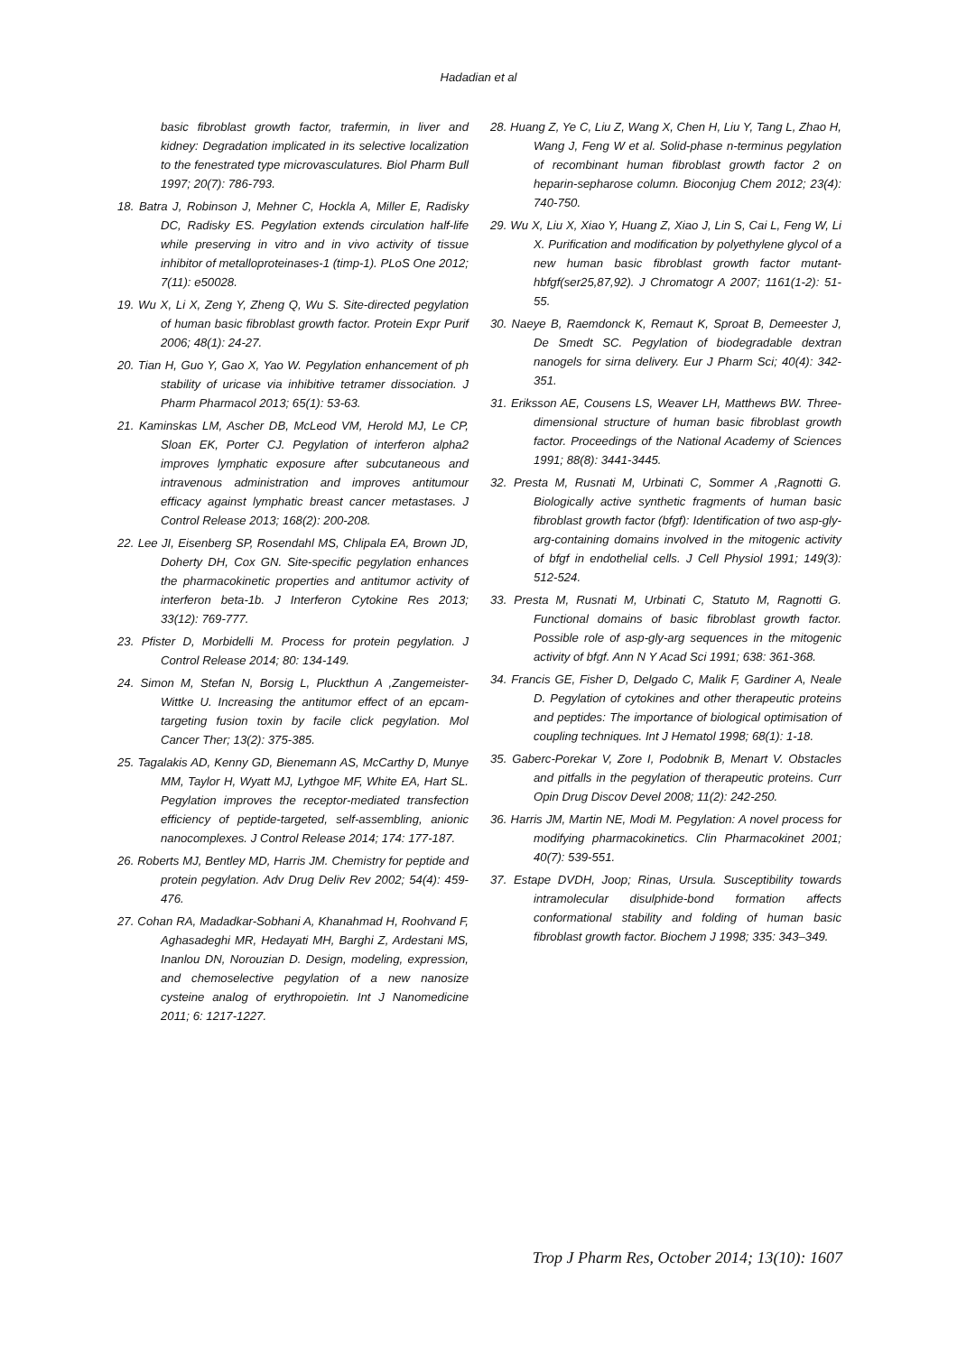Hadadian et al
basic fibroblast growth factor, trafermin, in liver and kidney: Degradation implicated in its selective localization to the fenestrated type microvasculatures. Biol Pharm Bull 1997; 20(7): 786-793.
18. Batra J, Robinson J, Mehner C, Hockla A, Miller E, Radisky DC, Radisky ES. Pegylation extends circulation half-life while preserving in vitro and in vivo activity of tissue inhibitor of metalloproteinases-1 (timp-1). PLoS One 2012; 7(11): e50028.
19. Wu X, Li X, Zeng Y, Zheng Q, Wu S. Site-directed pegylation of human basic fibroblast growth factor. Protein Expr Purif 2006; 48(1): 24-27.
20. Tian H, Guo Y, Gao X, Yao W. Pegylation enhancement of ph stability of uricase via inhibitive tetramer dissociation. J Pharm Pharmacol 2013; 65(1): 53-63.
21. Kaminskas LM, Ascher DB, McLeod VM, Herold MJ, Le CP, Sloan EK, Porter CJ. Pegylation of interferon alpha2 improves lymphatic exposure after subcutaneous and intravenous administration and improves antitumour efficacy against lymphatic breast cancer metastases. J Control Release 2013; 168(2): 200-208.
22. Lee JI, Eisenberg SP, Rosendahl MS, Chlipala EA, Brown JD, Doherty DH, Cox GN. Site-specific pegylation enhances the pharmacokinetic properties and antitumor activity of interferon beta-1b. J Interferon Cytokine Res 2013; 33(12): 769-777.
23. Pfister D, Morbidelli M. Process for protein pegylation. J Control Release 2014; 80: 134-149.
24. Simon M, Stefan N, Borsig L, Pluckthun A ,Zangemeister-Wittke U. Increasing the antitumor effect of an epcam-targeting fusion toxin by facile click pegylation. Mol Cancer Ther; 13(2): 375-385.
25. Tagalakis AD, Kenny GD, Bienemann AS, McCarthy D, Munye MM, Taylor H, Wyatt MJ, Lythgoe MF, White EA, Hart SL. Pegylation improves the receptor-mediated transfection efficiency of peptide-targeted, self-assembling, anionic nanocomplexes. J Control Release 2014; 174: 177-187.
26. Roberts MJ, Bentley MD, Harris JM. Chemistry for peptide and protein pegylation. Adv Drug Deliv Rev 2002; 54(4): 459-476.
27. Cohan RA, Madadkar-Sobhani A, Khanahmad H, Roohvand F, Aghasadeghi MR, Hedayati MH, Barghi Z, Ardestani MS, Inanlou DN, Norouzian D. Design, modeling, expression, and chemoselective pegylation of a new nanosize cysteine analog of erythropoietin. Int J Nanomedicine 2011; 6: 1217-1227.
28. Huang Z, Ye C, Liu Z, Wang X, Chen H, Liu Y, Tang L, Zhao H, Wang J, Feng W et al. Solid-phase n-terminus pegylation of recombinant human fibroblast growth factor 2 on heparin-sepharose column. Bioconjug Chem 2012; 23(4): 740-750.
29. Wu X, Liu X, Xiao Y, Huang Z, Xiao J, Lin S, Cai L, Feng W, Li X. Purification and modification by polyethylene glycol of a new human basic fibroblast growth factor mutant-hbfgf(ser25,87,92). J Chromatogr A 2007; 1161(1-2): 51-55.
30. Naeye B, Raemdonck K, Remaut K, Sproat B, Demeester J, De Smedt SC. Pegylation of biodegradable dextran nanogels for sirna delivery. Eur J Pharm Sci; 40(4): 342-351.
31. Eriksson AE, Cousens LS, Weaver LH, Matthews BW. Three-dimensional structure of human basic fibroblast growth factor. Proceedings of the National Academy of Sciences 1991; 88(8): 3441-3445.
32. Presta M, Rusnati M, Urbinati C, Sommer A ,Ragnotti G. Biologically active synthetic fragments of human basic fibroblast growth factor (bfgf): Identification of two asp-gly-arg-containing domains involved in the mitogenic activity of bfgf in endothelial cells. J Cell Physiol 1991; 149(3): 512-524.
33. Presta M, Rusnati M, Urbinati C, Statuto M, Ragnotti G. Functional domains of basic fibroblast growth factor. Possible role of asp-gly-arg sequences in the mitogenic activity of bfgf. Ann N Y Acad Sci 1991; 638: 361-368.
34. Francis GE, Fisher D, Delgado C, Malik F, Gardiner A, Neale D. Pegylation of cytokines and other therapeutic proteins and peptides: The importance of biological optimisation of coupling techniques. Int J Hematol 1998; 68(1): 1-18.
35. Gaberc-Porekar V, Zore I, Podobnik B, Menart V. Obstacles and pitfalls in the pegylation of therapeutic proteins. Curr Opin Drug Discov Devel 2008; 11(2): 242-250.
36. Harris JM, Martin NE, Modi M. Pegylation: A novel process for modifying pharmacokinetics. Clin Pharmacokinet 2001; 40(7): 539-551.
37. Estape DVDH, Joop; Rinas, Ursula. Susceptibility towards intramolecular disulphide-bond formation affects conformational stability and folding of human basic fibroblast growth factor. Biochem J 1998; 335: 343–349.
Trop J Pharm Res, October 2014; 13(10): 1607